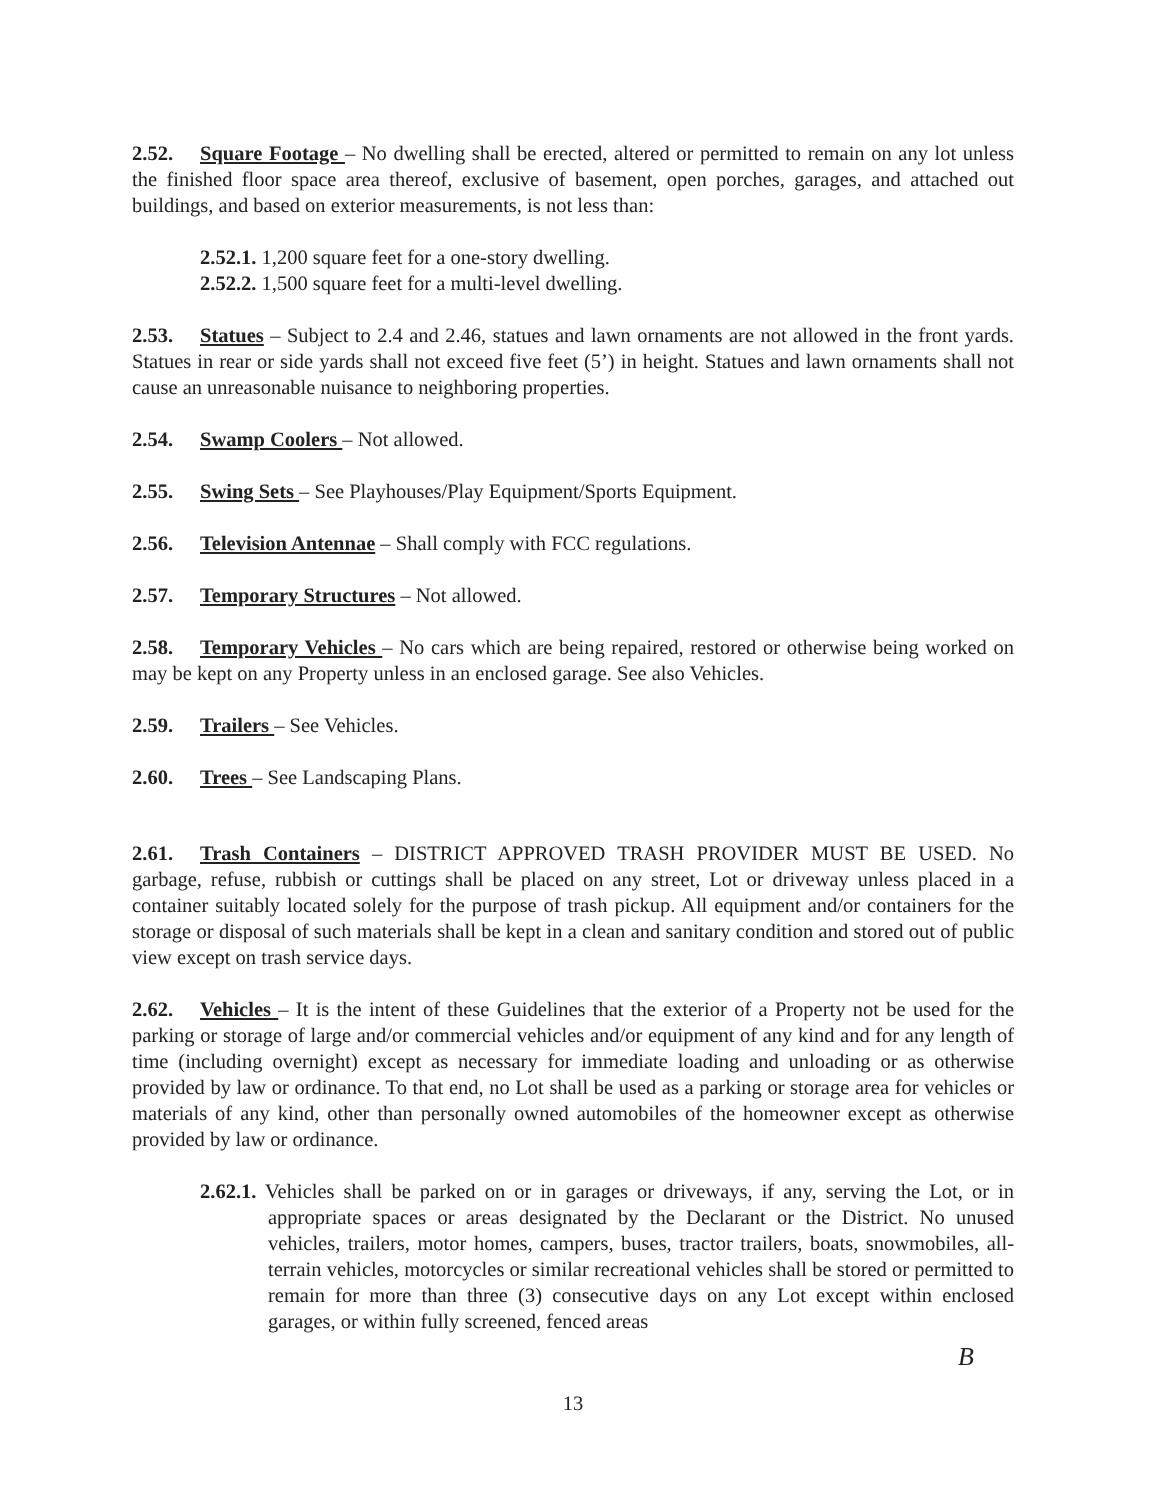2.52. Square Footage – No dwelling shall be erected, altered or permitted to remain on any lot unless the finished floor space area thereof, exclusive of basement, open porches, garages, and attached out buildings, and based on exterior measurements, is not less than:
2.52.1. 1,200 square feet for a one-story dwelling.
2.52.2. 1,500 square feet for a multi-level dwelling.
2.53. Statues – Subject to 2.4 and 2.46, statues and lawn ornaments are not allowed in the front yards. Statues in rear or side yards shall not exceed five feet (5’) in height. Statues and lawn ornaments shall not cause an unreasonable nuisance to neighboring properties.
2.54. Swamp Coolers – Not allowed.
2.55. Swing Sets – See Playhouses/Play Equipment/Sports Equipment.
2.56. Television Antennae – Shall comply with FCC regulations.
2.57. Temporary Structures – Not allowed.
2.58. Temporary Vehicles – No cars which are being repaired, restored or otherwise being worked on may be kept on any Property unless in an enclosed garage. See also Vehicles.
2.59. Trailers – See Vehicles.
2.60. Trees – See Landscaping Plans.
2.61. Trash Containers – DISTRICT APPROVED TRASH PROVIDER MUST BE USED. No garbage, refuse, rubbish or cuttings shall be placed on any street, Lot or driveway unless placed in a container suitably located solely for the purpose of trash pickup. All equipment and/or containers for the storage or disposal of such materials shall be kept in a clean and sanitary condition and stored out of public view except on trash service days.
2.62. Vehicles – It is the intent of these Guidelines that the exterior of a Property not be used for the parking or storage of large and/or commercial vehicles and/or equipment of any kind and for any length of time (including overnight) except as necessary for immediate loading and unloading or as otherwise provided by law or ordinance. To that end, no Lot shall be used as a parking or storage area for vehicles or materials of any kind, other than personally owned automobiles of the homeowner except as otherwise provided by law or ordinance.
2.62.1. Vehicles shall be parked on or in garages or driveways, if any, serving the Lot, or in appropriate spaces or areas designated by the Declarant or the District. No unused vehicles, trailers, motor homes, campers, buses, tractor trailers, boats, snowmobiles, all-terrain vehicles, motorcycles or similar recreational vehicles shall be stored or permitted to remain for more than three (3) consecutive days on any Lot except within enclosed garages, or within fully screened, fenced areas
B
13